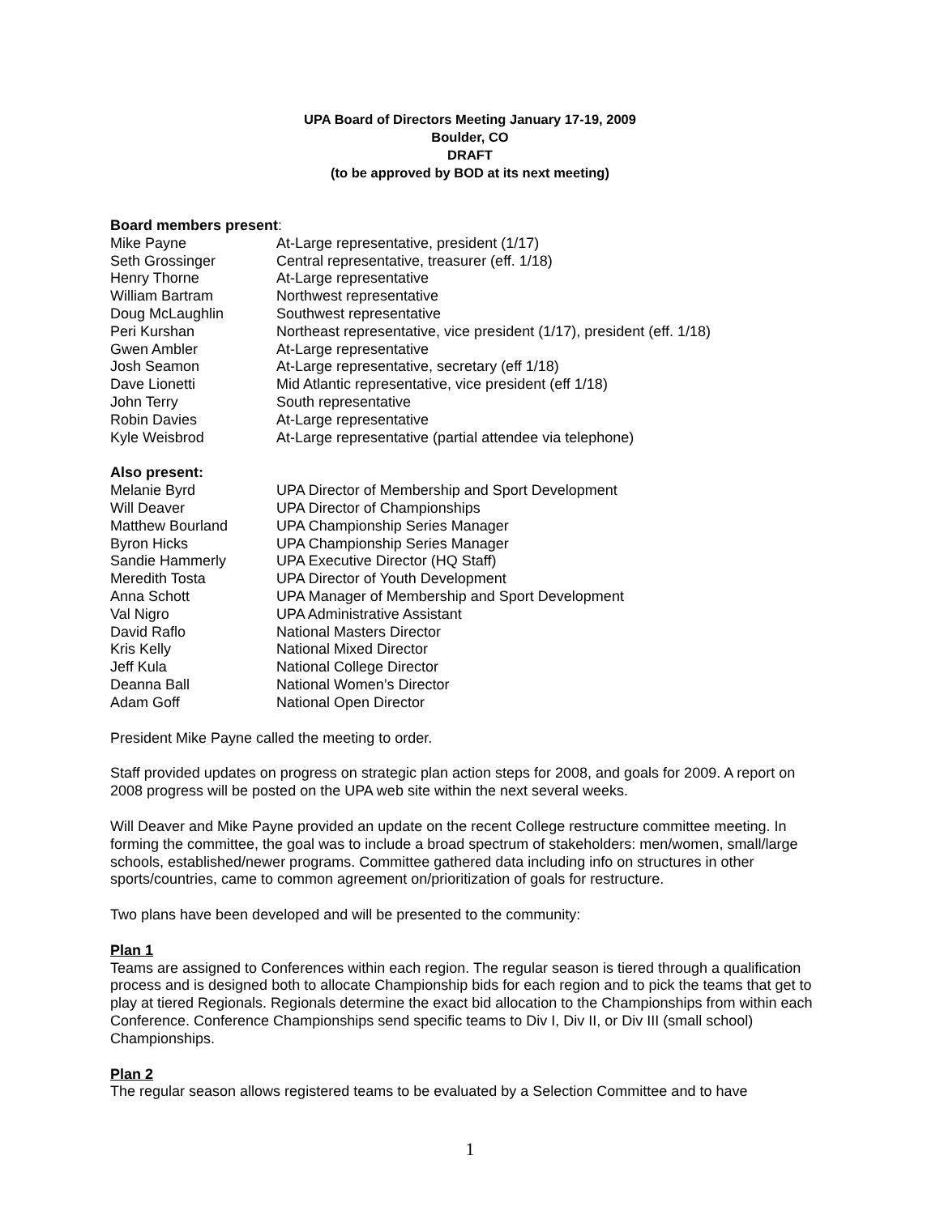UPA Board of Directors Meeting January 17-19, 2009
Boulder, CO
DRAFT
(to be approved by BOD at its next meeting)
Board members present:
| Mike Payne | At-Large representative, president (1/17) |
| Seth Grossinger | Central representative, treasurer (eff. 1/18) |
| Henry Thorne | At-Large representative |
| William Bartram | Northwest representative |
| Doug McLaughlin | Southwest representative |
| Peri Kurshan | Northeast representative, vice president (1/17), president (eff. 1/18) |
| Gwen Ambler | At-Large representative |
| Josh Seamon | At-Large representative, secretary (eff 1/18) |
| Dave Lionetti | Mid Atlantic representative, vice president (eff 1/18) |
| John Terry | South representative |
| Robin Davies | At-Large representative |
| Kyle Weisbrod | At-Large representative (partial attendee via telephone) |
Also present:
| Melanie Byrd | UPA Director of Membership and Sport Development |
| Will Deaver | UPA Director of Championships |
| Matthew Bourland | UPA Championship Series Manager |
| Byron Hicks | UPA Championship Series Manager |
| Sandie Hammerly | UPA Executive Director (HQ Staff) |
| Meredith Tosta | UPA Director of Youth Development |
| Anna Schott | UPA Manager of Membership and Sport Development |
| Val Nigro | UPA Administrative Assistant |
| David Raflo | National Masters Director |
| Kris Kelly | National Mixed Director |
| Jeff Kula | National College Director |
| Deanna Ball | National Women’s Director |
| Adam Goff | National Open Director |
President Mike Payne called the meeting to order.
Staff provided updates on progress on strategic plan action steps for 2008, and goals for 2009. A report on 2008 progress will be posted on the UPA web site within the next several weeks.
Will Deaver and Mike Payne provided an update on the recent College restructure committee meeting. In forming the committee, the goal was to include a broad spectrum of stakeholders: men/women, small/large schools, established/newer programs. Committee gathered data including info on structures in other sports/countries, came to common agreement on/prioritization of goals for restructure.
Two plans have been developed and will be presented to the community:
Plan 1
Teams are assigned to Conferences within each region. The regular season is tiered through a qualification process and is designed both to allocate Championship bids for each region and to pick the teams that get to play at tiered Regionals. Regionals determine the exact bid allocation to the Championships from within each Conference. Conference Championships send specific teams to Div I, Div II, or Div III (small school) Championships.
Plan 2
The regular season allows registered teams to be evaluated by a Selection Committee and to have
1